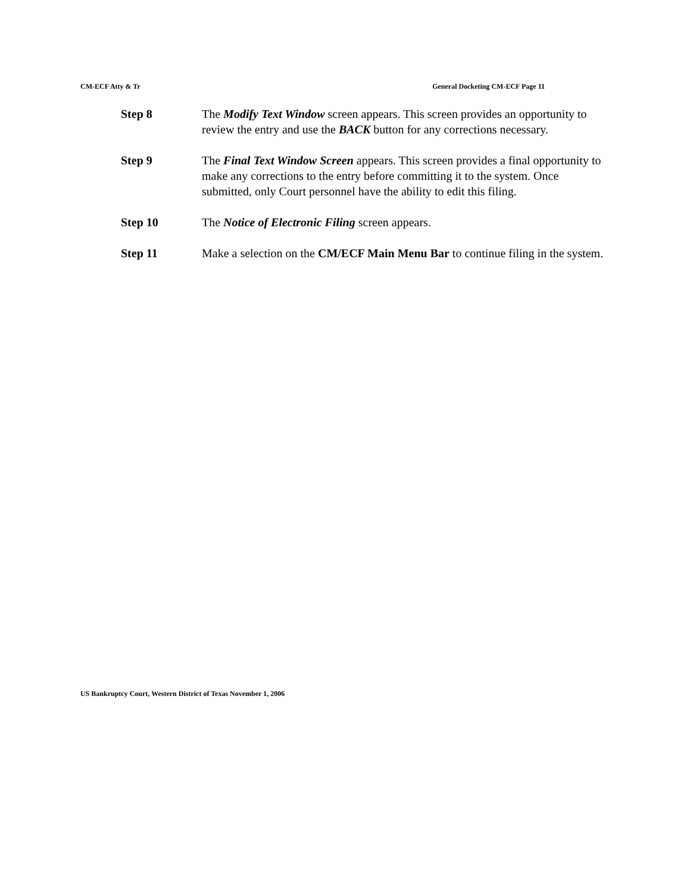CM-ECF Atty & Tr General Docketing CM-ECF Page 11
Step 8 The Modify Text Window screen appears. This screen provides an opportunity to review the entry and use the BACK button for any corrections necessary.
Step 9 The Final Text Window Screen appears. This screen provides a final opportunity to make any corrections to the entry before committing it to the system. Once submitted, only Court personnel have the ability to edit this filing.
Step 10 The Notice of Electronic Filing screen appears.
Step 11 Make a selection on the CM/ECF Main Menu Bar to continue filing in the system.
US Bankruptcy Court, Western District of Texas November 1, 2006